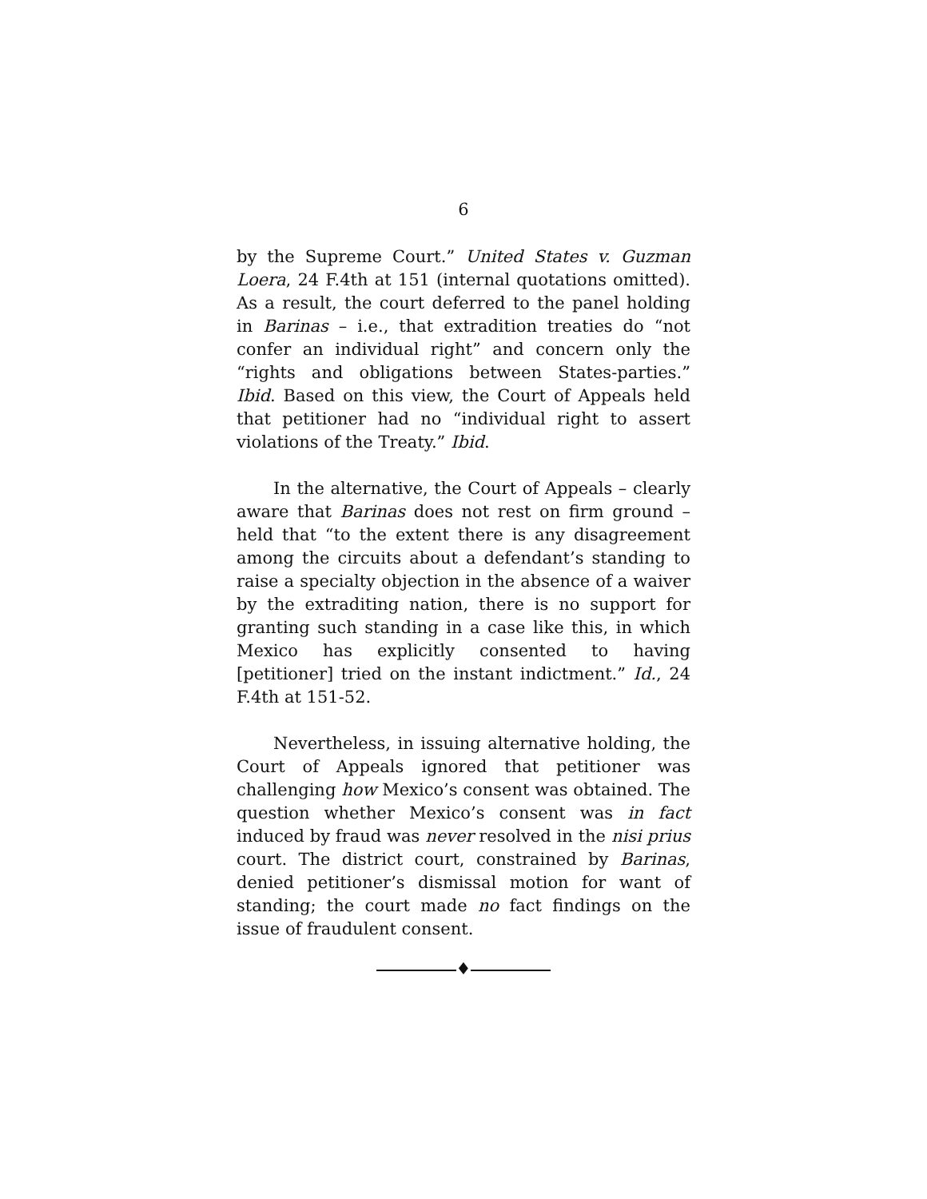6
by the Supreme Court.” United States v. Guzman Loera, 24 F.4th at 151 (internal quotations omitted). As a result, the court deferred to the panel holding in Barinas – i.e., that extradition treaties do “not confer an individual right” and concern only the “rights and obligations between States-parties.” Ibid. Based on this view, the Court of Appeals held that petitioner had no “individual right to assert violations of the Treaty.” Ibid.
In the alternative, the Court of Appeals – clearly aware that Barinas does not rest on firm ground – held that “to the extent there is any disagreement among the circuits about a defendant’s standing to raise a specialty objection in the absence of a waiver by the extraditing nation, there is no support for granting such standing in a case like this, in which Mexico has explicitly consented to having [petitioner] tried on the instant indictment.” Id., 24 F.4th at 151-52.
Nevertheless, in issuing alternative holding, the Court of Appeals ignored that petitioner was challenging how Mexico’s consent was obtained. The question whether Mexico’s consent was in fact induced by fraud was never resolved in the nisi prius court. The district court, constrained by Barinas, denied petitioner’s dismissal motion for want of standing; the court made no fact findings on the issue of fraudulent consent.
♦